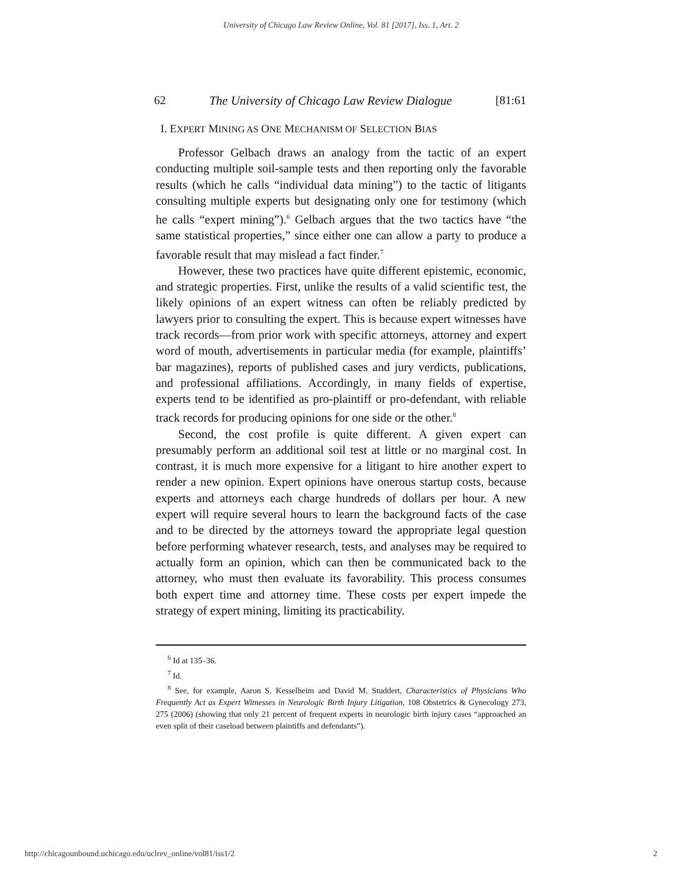University of Chicago Law Review Online, Vol. 81 [2017], Iss. 1, Art. 2
62 The University of Chicago Law Review Dialogue [81:61
I. EXPERT MINING AS ONE MECHANISM OF SELECTION BIAS
Professor Gelbach draws an analogy from the tactic of an expert conducting multiple soil-sample tests and then reporting only the favorable results (which he calls “individual data mining”) to the tactic of litigants consulting multiple experts but designating only one for testimony (which he calls “expert mining”).<sup>6</sup> Gelbach argues that the two tactics have “the same statistical properties,” since either one can allow a party to produce a favorable result that may mislead a fact finder.<sup>7</sup>
However, these two practices have quite different epistemic, economic, and strategic properties. First, unlike the results of a valid scientific test, the likely opinions of an expert witness can often be reliably predicted by lawyers prior to consulting the expert. This is because expert witnesses have track records—from prior work with specific attorneys, attorney and expert word of mouth, advertisements in particular media (for example, plaintiffs’ bar magazines), reports of published cases and jury verdicts, publications, and professional affiliations. Accordingly, in many fields of expertise, experts tend to be identified as pro-plaintiff or pro-defendant, with reliable track records for producing opinions for one side or the other.<sup>8</sup>
Second, the cost profile is quite different. A given expert can presumably perform an additional soil test at little or no marginal cost. In contrast, it is much more expensive for a litigant to hire another expert to render a new opinion. Expert opinions have onerous startup costs, because experts and attorneys each charge hundreds of dollars per hour. A new expert will require several hours to learn the background facts of the case and to be directed by the attorneys toward the appropriate legal question before performing whatever research, tests, and analyses may be required to actually form an opinion, which can then be communicated back to the attorney, who must then evaluate its favorability. This process consumes both expert time and attorney time. These costs per expert impede the strategy of expert mining, limiting its practicability.
<sup>6</sup> Id at 135–36.
<sup>7</sup> Id.
<sup>8</sup> See, for example, Aaron S. Kesselheim and David M. Studdert, Characteristics of Physicians Who Frequently Act as Expert Witnesses in Neurologic Birth Injury Litigation, 108 Obstetrics & Gynecology 273, 275 (2006) (showing that only 21 percent of frequent experts in neurologic birth injury cases “approached an even split of their caseload between plaintiffs and defendants”).
http://chicagounbound.uchicago.edu/uclrev_online/vol81/iss1/2 2